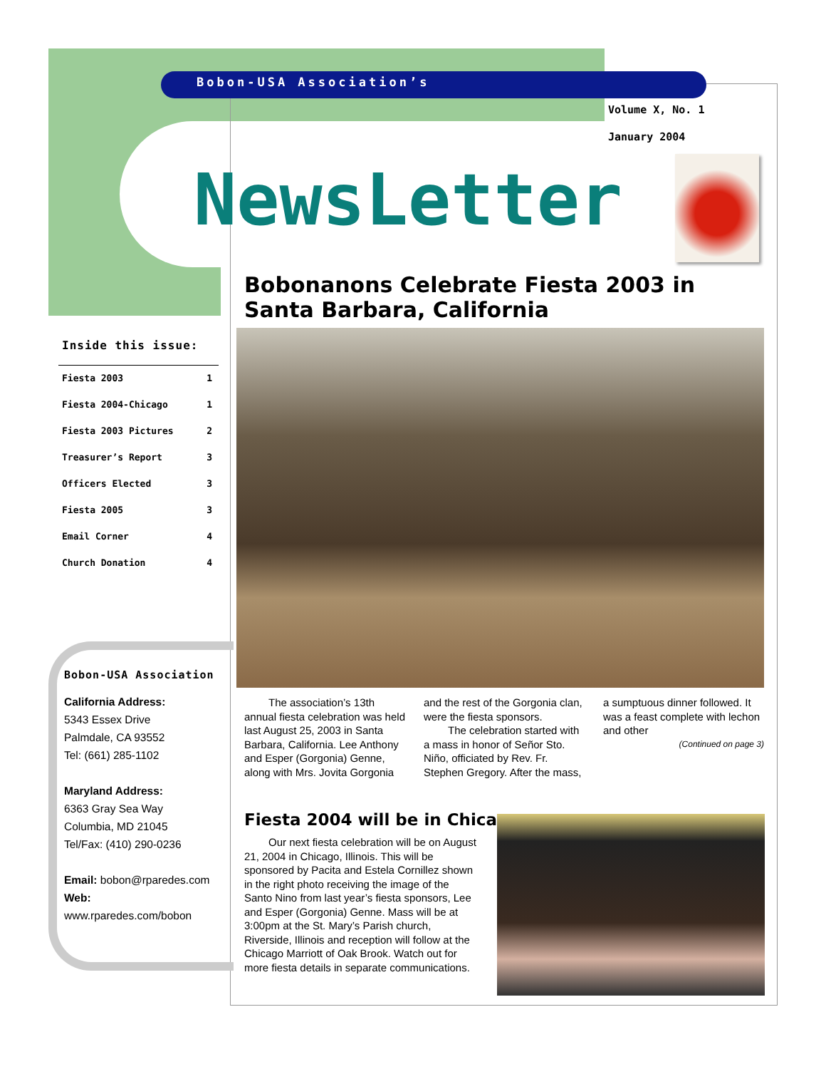Bobon-USA Association’s
Volume X, No. 1
January 2004
NewsLetter
Bobonanons Celebrate Fiesta 2003 in Santa Barbara, California
The association’s 13th annual fiesta celebration was held last August 25, 2003 in Santa Barbara, California. Lee Anthony and Esper (Gorgonia) Genne, along with Mrs. Jovita Gorgonia and the rest of the Gorgonia clan, were the fiesta sponsors.
The celebration started with a mass in honor of Señor Sto. Niño, officiated by Rev. Fr. Stephen Gregory. After the mass, a sumptuous dinner followed. It was a feast complete with lechon and other
(Continued on page 3)
Inside this issue:
| Fiesta 2003 | 1 |
| Fiesta 2004-Chicago | 1 |
| Fiesta 2003 Pictures | 2 |
| Treasurer’s Report | 3 |
| Officers Elected | 3 |
| Fiesta 2005 | 3 |
| Email Corner | 4 |
| Church Donation | 4 |
Bobon-USA Association
California Address:
5343 Essex Drive
Palmdale, CA 93552
Tel: (661) 285-1102
Maryland Address:
6363 Gray Sea Way
Columbia, MD 21045
Tel/Fax: (410) 290-0236
Email: bobon@rparedes.com
Web:
www.rparedes.com/bobon
Fiesta 2004 will be in Chicago
Our next fiesta celebration will be on August 21, 2004 in Chicago, Illinois. This will be sponsored by Pacita and Estela Cornillez shown in the right photo receiving the image of the Santo Nino from last year’s fiesta sponsors, Lee and Esper (Gorgonia) Genne. Mass will be at 3:00pm at the St. Mary’s Parish church, Riverside, Illinois and reception will follow at the Chicago Marriott of Oak Brook. Watch out for more fiesta details in separate communications.